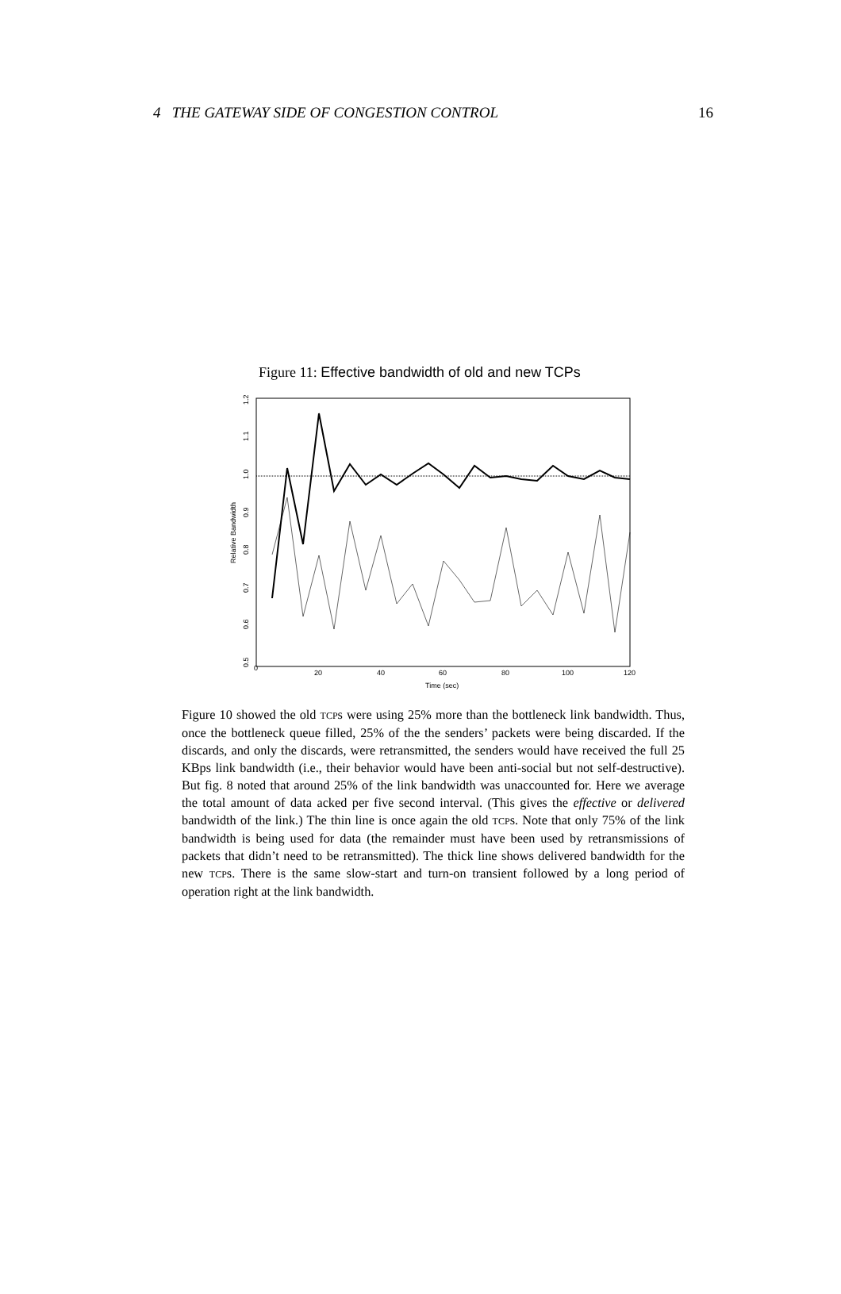4 THE GATEWAY SIDE OF CONGESTION CONTROL 16
Figure 11: Effective bandwidth of old and new TCPs
0
20
40
60
80
100
120
Time (sec)
0.5
0.6
0.7
0.8
0.9
1.0
1.1
1.2
Relative Bandwidth
Figure 10 showed the old TCPs were using 25% more than the bottleneck link bandwidth. Thus, once the bottleneck queue filled, 25% of the the senders’ packets were being discarded. If the discards, and only the discards, were retransmitted, the senders would have received the full 25 KBps link bandwidth (i.e., their behavior would have been anti-social but not self-destructive). But fig. 8 noted that around 25% of the link bandwidth was unaccounted for. Here we average the total amount of data acked per five second interval. (This gives the effective or delivered bandwidth of the link.) The thin line is once again the old TCPs. Note that only 75% of the link bandwidth is being used for data (the remainder must have been used by retransmissions of packets that didn’t need to be retransmitted). The thick line shows delivered bandwidth for the new TCPs. There is the same slow-start and turn-on transient followed by a long period of operation right at the link bandwidth.